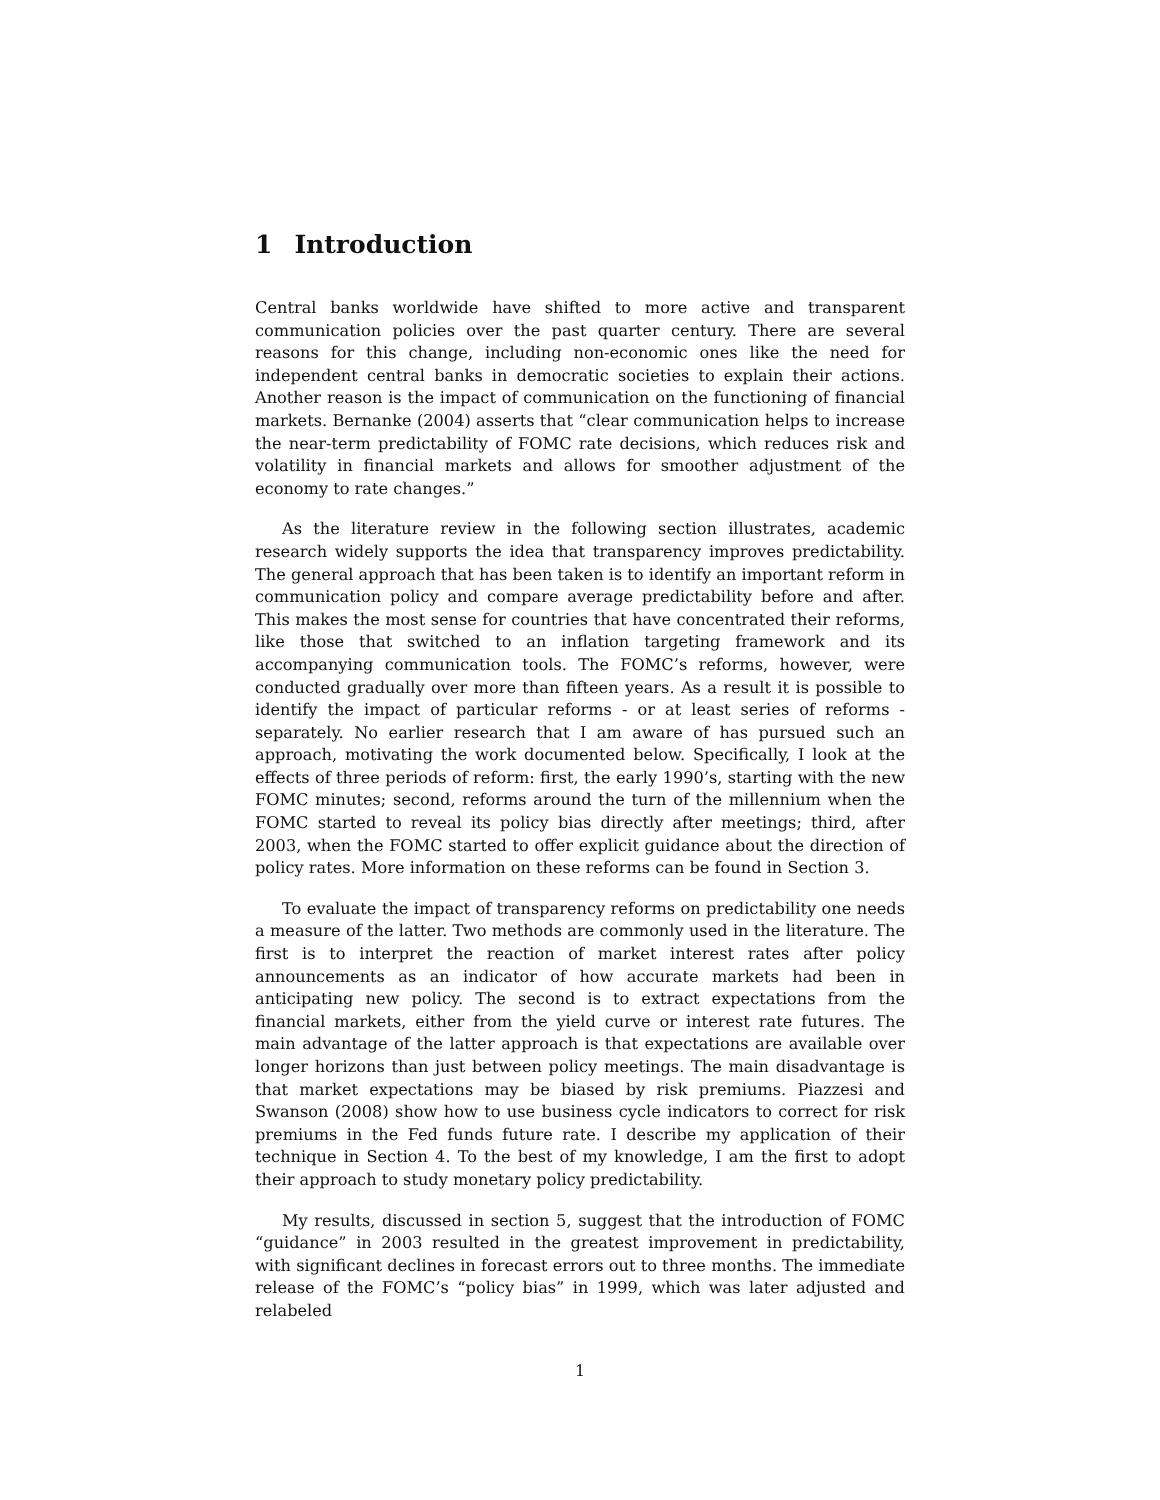1 Introduction
Central banks worldwide have shifted to more active and transparent communication policies over the past quarter century. There are several reasons for this change, including non-economic ones like the need for independent central banks in democratic societies to explain their actions. Another reason is the impact of communication on the functioning of financial markets. Bernanke (2004) asserts that “clear communication helps to increase the near-term predictability of FOMC rate decisions, which reduces risk and volatility in financial markets and allows for smoother adjustment of the economy to rate changes.”
As the literature review in the following section illustrates, academic research widely supports the idea that transparency improves predictability. The general approach that has been taken is to identify an important reform in communication policy and compare average predictability before and after. This makes the most sense for countries that have concentrated their reforms, like those that switched to an inflation targeting framework and its accompanying communication tools. The FOMC’s reforms, however, were conducted gradually over more than fifteen years. As a result it is possible to identify the impact of particular reforms - or at least series of reforms - separately. No earlier research that I am aware of has pursued such an approach, motivating the work documented below. Specifically, I look at the effects of three periods of reform: first, the early 1990’s, starting with the new FOMC minutes; second, reforms around the turn of the millennium when the FOMC started to reveal its policy bias directly after meetings; third, after 2003, when the FOMC started to offer explicit guidance about the direction of policy rates. More information on these reforms can be found in Section 3.
To evaluate the impact of transparency reforms on predictability one needs a measure of the latter. Two methods are commonly used in the literature. The first is to interpret the reaction of market interest rates after policy announcements as an indicator of how accurate markets had been in anticipating new policy. The second is to extract expectations from the financial markets, either from the yield curve or interest rate futures. The main advantage of the latter approach is that expectations are available over longer horizons than just between policy meetings. The main disadvantage is that market expectations may be biased by risk premiums. Piazzesi and Swanson (2008) show how to use business cycle indicators to correct for risk premiums in the Fed funds future rate. I describe my application of their technique in Section 4. To the best of my knowledge, I am the first to adopt their approach to study monetary policy predictability.
My results, discussed in section 5, suggest that the introduction of FOMC “guidance” in 2003 resulted in the greatest improvement in predictability, with significant declines in forecast errors out to three months. The immediate release of the FOMC’s “policy bias” in 1999, which was later adjusted and relabeled
1